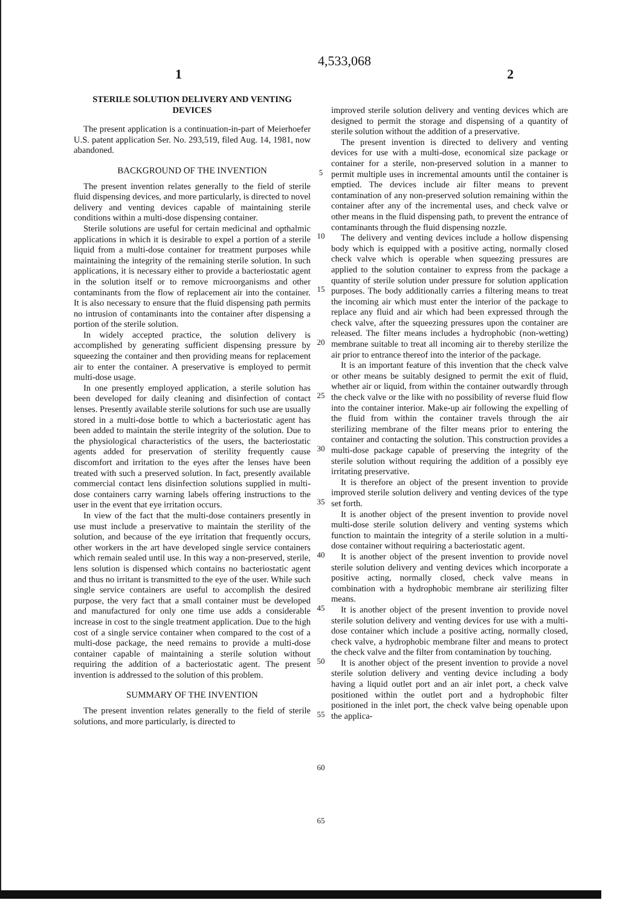1 4,533,068 2
STERILE SOLUTION DELIVERY AND VENTING DEVICES
The present application is a continuation-in-part of Meierhoefer U.S. patent application Ser. No. 293,519, filed Aug. 14, 1981, now abandoned.
BACKGROUND OF THE INVENTION
The present invention relates generally to the field of sterile fluid dispensing devices, and more particularly, is directed to novel delivery and venting devices capable of maintaining sterile conditions within a multi-dose dispensing container.
Sterile solutions are useful for certain medicinal and opthalmic applications in which it is desirable to expel a portion of a sterile liquid from a multi-dose container for treatment purposes while maintaining the integrity of the remaining sterile solution. In such applications, it is necessary either to provide a bacteriostatic agent in the solution itself or to remove microorganisms and other contaminants from the flow of replacement air into the container. It is also necessary to ensure that the fluid dispensing path permits no intrusion of contaminants into the container after dispensing a portion of the sterile solution.
In widely accepted practice, the solution delivery is accomplished by generating sufficient dispensing pressure by squeezing the container and then providing means for replacement air to enter the container. A preservative is employed to permit multi-dose usage.
In one presently employed application, a sterile solution has been developed for daily cleaning and disinfection of contact lenses. Presently available sterile solutions for such use are usually stored in a multi-dose bottle to which a bacteriostatic agent has been added to maintain the sterile integrity of the solution. Due to the physiological characteristics of the users, the bacteriostatic agents added for preservation of sterility frequently cause discomfort and irritation to the eyes after the lenses have been treated with such a preserved solution. In fact, presently available commercial contact lens disinfection solutions supplied in multi-dose containers carry warning labels offering instructions to the user in the event that eye irritation occurs.
In view of the fact that the multi-dose containers presently in use must include a preservative to maintain the sterility of the solution, and because of the eye irritation that frequently occurs, other workers in the art have developed single service containers which remain sealed until use. In this way a non-preserved, sterile, lens solution is dispensed which contains no bacteriostatic agent and thus no irritant is transmitted to the eye of the user. While such single service containers are useful to accomplish the desired purpose, the very fact that a small container must be developed and manufactured for only one time use adds a considerable increase in cost to the single treatment application. Due to the high cost of a single service container when compared to the cost of a multi-dose package, the need remains to provide a multi-dose container capable of maintaining a sterile solution without requiring the addition of a bacteriostatic agent. The present invention is addressed to the solution of this problem.
SUMMARY OF THE INVENTION
The present invention relates generally to the field of sterile solutions, and more particularly, is directed to
5
10
15
20
25
30
35
40
45
50
55
60
65
improved sterile solution delivery and venting devices which are designed to permit the storage and dispensing of a quantity of sterile solution without the addition of a preservative.
The present invention is directed to delivery and venting devices for use with a multi-dose, economical size package or container for a sterile, non-preserved solution in a manner to permit multiple uses in incremental amounts until the container is emptied. The devices include air filter means to prevent contamination of any non-preserved solution remaining within the container after any of the incremental uses, and check valve or other means in the fluid dispensing path, to prevent the entrance of contaminants through the fluid dispensing nozzle.
The delivery and venting devices include a hollow dispensing body which is equipped with a positive acting, normally closed check valve which is operable when squeezing pressures are applied to the solution container to express from the package a quantity of sterile solution under pressure for solution application purposes. The body additionally carries a filtering means to treat the incoming air which must enter the interior of the package to replace any fluid and air which had been expressed through the check valve, after the squeezing pressures upon the container are released. The filter means includes a hydrophobic (non-wetting) membrane suitable to treat all incoming air to thereby sterilize the air prior to entrance thereof into the interior of the package.
It is an important feature of this invention that the check valve or other means be suitably designed to permit the exit of fluid, whether air or liquid, from within the container outwardly through the check valve or the like with no possibility of reverse fluid flow into the container interior. Make-up air following the expelling of the fluid from within the container travels through the air sterilizing membrane of the filter means prior to entering the container and contacting the solution. This construction provides a multi-dose package capable of preserving the integrity of the sterile solution without requiring the addition of a possibly eye irritating preservative.
It is therefore an object of the present invention to provide improved sterile solution delivery and venting devices of the type set forth.
It is another object of the present invention to provide novel multi-dose sterile solution delivery and venting systems which function to maintain the integrity of a sterile solution in a multi-dose container without requiring a bacteriostatic agent.
It is another object of the present invention to provide novel sterile solution delivery and venting devices which incorporate a positive acting, normally closed, check valve means in combination with a hydrophobic membrane air sterilizing filter means.
It is another object of the present invention to provide novel sterile solution delivery and venting devices for use with a multi-dose container which include a positive acting, normally closed, check valve, a hydrophobic membrane filter and means to protect the check valve and the filter from contamination by touching.
It is another object of the present invention to provide a novel sterile solution delivery and venting device including a body having a liquid outlet port and an air inlet port, a check valve positioned within the outlet port and a hydrophobic filter positioned in the inlet port, the check valve being openable upon the applica-